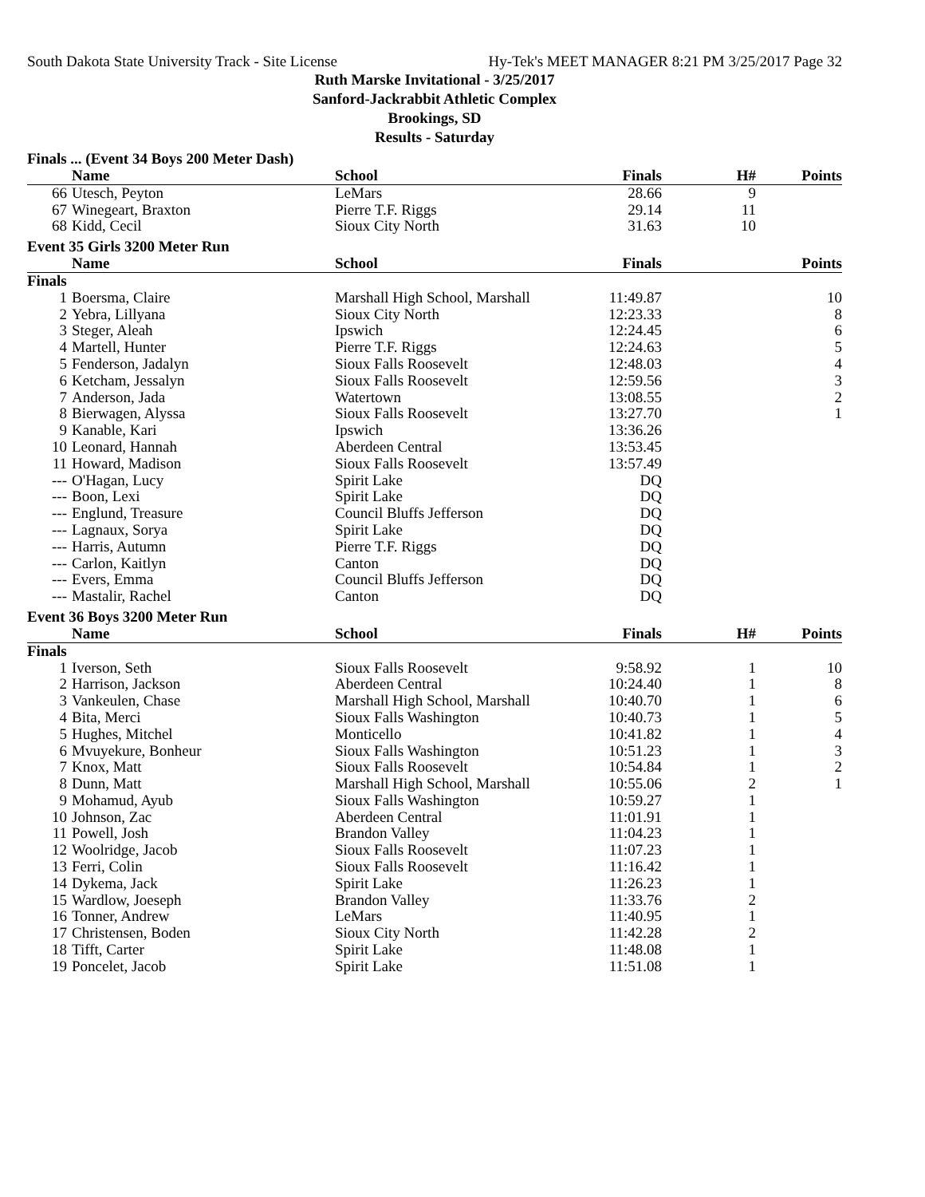South Dakota State University Track - Site License Hy-Tek's MEET MANAGER 8:21 PM 3/25/2017 Page 32
Ruth Marske Invitational - 3/25/2017
Sanford-Jackrabbit Athletic Complex
Brookings, SD
Results - Saturday
Finals ... (Event 34 Boys 200 Meter Dash)
| | Name | School | Finals | H# | Points |
| --- | --- | --- | --- | --- | --- |
| 66 | Utesch, Peyton | LeMars | 28.66 | 9 | |
| 67 | Winegeart, Braxton | Pierre T.F. Riggs | 29.14 | 11 | |
| 68 | Kidd, Cecil | Sioux City North | 31.63 | 10 | |
Event 35 Girls 3200 Meter Run
| | Name | School | Finals | | Points |
| --- | --- | --- | --- | --- | --- |
| Finals | | | | | |
| 1 | Boersma, Claire | Marshall High School, Marshall | 11:49.87 | | 10 |
| 2 | Yebra, Lillyana | Sioux City North | 12:23.33 | | 8 |
| 3 | Steger, Aleah | Ipswich | 12:24.45 | | 6 |
| 4 | Martell, Hunter | Pierre T.F. Riggs | 12:24.63 | | 5 |
| 5 | Fenderson, Jadalyn | Sioux Falls Roosevelt | 12:48.03 | | 4 |
| 6 | Ketcham, Jessalyn | Sioux Falls Roosevelt | 12:59.56 | | 3 |
| 7 | Anderson, Jada | Watertown | 13:08.55 | | 2 |
| 8 | Bierwagen, Alyssa | Sioux Falls Roosevelt | 13:27.70 | | 1 |
| 9 | Kanable, Kari | Ipswich | 13:36.26 | | |
| 10 | Leonard, Hannah | Aberdeen Central | 13:53.45 | | |
| 11 | Howard, Madison | Sioux Falls Roosevelt | 13:57.49 | | |
| --- | O'Hagan, Lucy | Spirit Lake | DQ | | |
| --- | Boon, Lexi | Spirit Lake | DQ | | |
| --- | Englund, Treasure | Council Bluffs Jefferson | DQ | | |
| --- | Lagnaux, Sorya | Spirit Lake | DQ | | |
| --- | Harris, Autumn | Pierre T.F. Riggs | DQ | | |
| --- | Carlon, Kaitlyn | Canton | DQ | | |
| --- | Evers, Emma | Council Bluffs Jefferson | DQ | | |
| --- | Mastalir, Rachel | Canton | DQ | | |
Event 36 Boys 3200 Meter Run
| | Name | School | Finals | H# | Points |
| --- | --- | --- | --- | --- | --- |
| Finals | | | | | |
| 1 | Iverson, Seth | Sioux Falls Roosevelt | 9:58.92 | 1 | 10 |
| 2 | Harrison, Jackson | Aberdeen Central | 10:24.40 | 1 | 8 |
| 3 | Vankeulen, Chase | Marshall High School, Marshall | 10:40.70 | 1 | 6 |
| 4 | Bita, Merci | Sioux Falls Washington | 10:40.73 | 1 | 5 |
| 5 | Hughes, Mitchel | Monticello | 10:41.82 | 1 | 4 |
| 6 | Mvuyekure, Bonheur | Sioux Falls Washington | 10:51.23 | 1 | 3 |
| 7 | Knox, Matt | Sioux Falls Roosevelt | 10:54.84 | 1 | 2 |
| 8 | Dunn, Matt | Marshall High School, Marshall | 10:55.06 | 2 | 1 |
| 9 | Mohamud, Ayub | Sioux Falls Washington | 10:59.27 | 1 | |
| 10 | Johnson, Zac | Aberdeen Central | 11:01.91 | 1 | |
| 11 | Powell, Josh | Brandon Valley | 11:04.23 | 1 | |
| 12 | Woolridge, Jacob | Sioux Falls Roosevelt | 11:07.23 | 1 | |
| 13 | Ferri, Colin | Sioux Falls Roosevelt | 11:16.42 | 1 | |
| 14 | Dykema, Jack | Spirit Lake | 11:26.23 | 1 | |
| 15 | Wardlow, Joeseph | Brandon Valley | 11:33.76 | 2 | |
| 16 | Tonner, Andrew | LeMars | 11:40.95 | 1 | |
| 17 | Christensen, Boden | Sioux City North | 11:42.28 | 2 | |
| 18 | Tifft, Carter | Spirit Lake | 11:48.08 | 1 | |
| 19 | Poncelet, Jacob | Spirit Lake | 11:51.08 | 1 | |